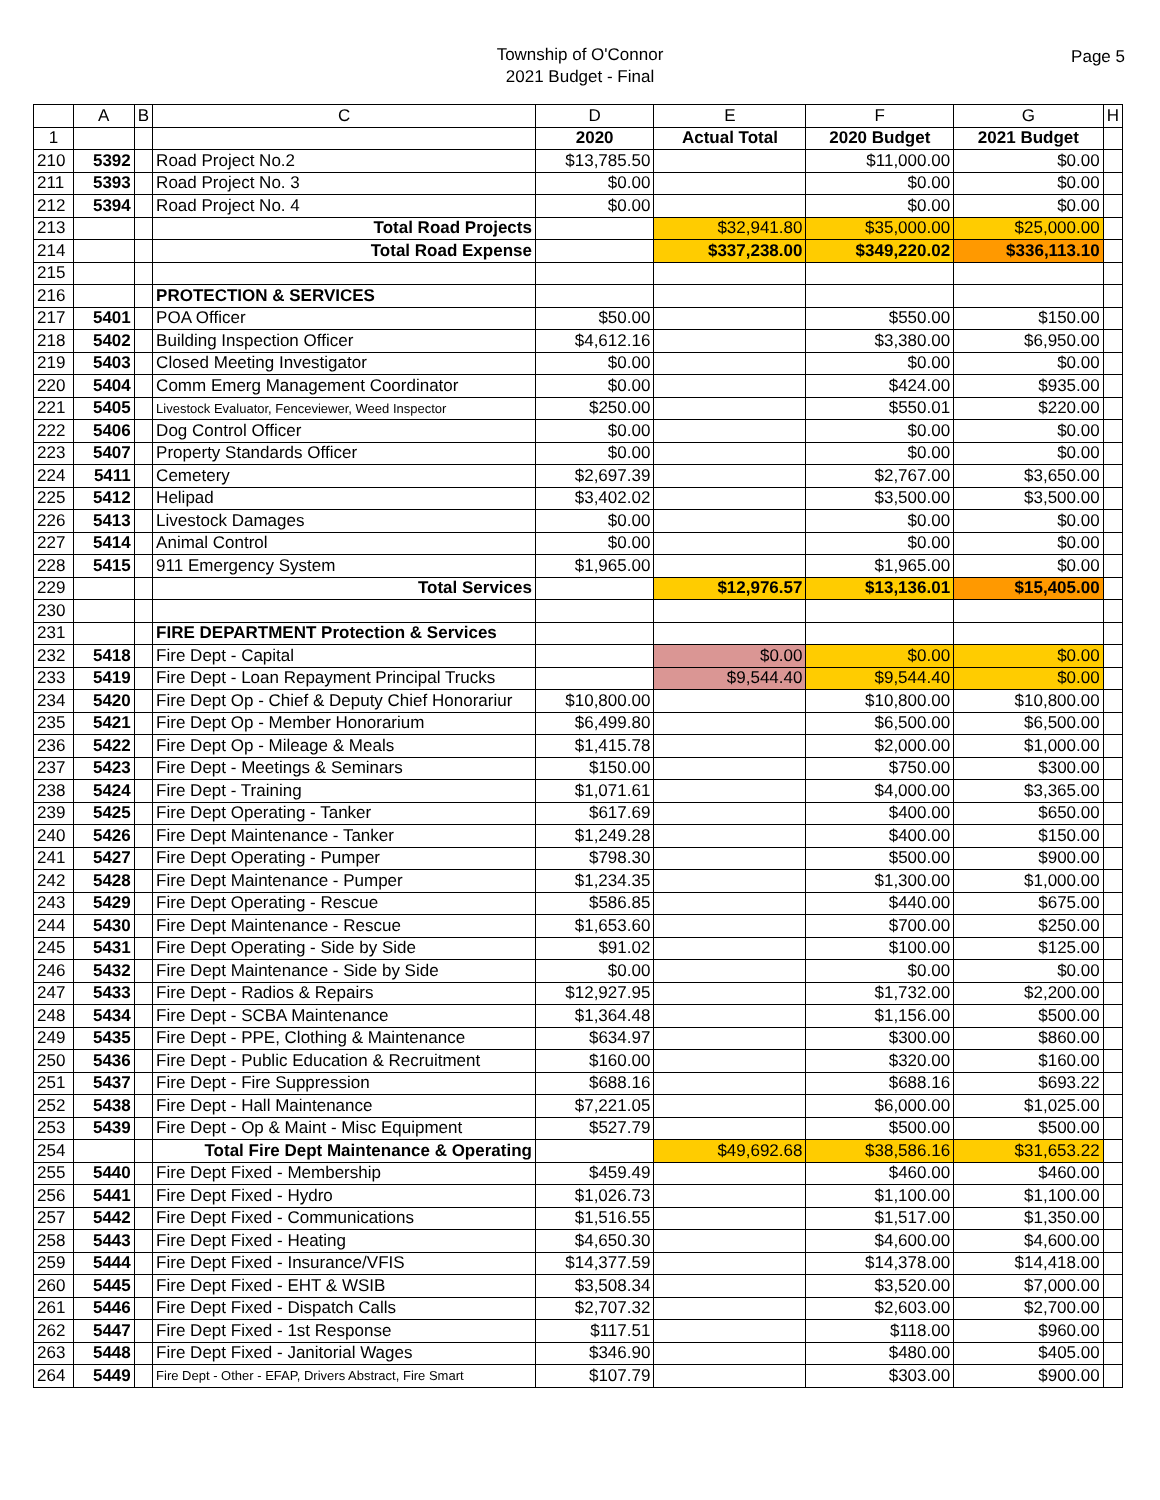Township of O'Connor
2021 Budget - Final
Page 5
| | A | B | C | D | E | F | G | H |
| --- | --- | --- | --- | --- | --- | --- | --- | --- |
| 1 | | | | 2020 | Actual Total | 2020 Budget | 2021 Budget | |
| 210 | 5392 | | Road Project No.2 | $13,785.50 | | $11,000.00 | $0.00 | |
| 211 | 5393 | | Road Project No. 3 | $0.00 | | $0.00 | $0.00 | |
| 212 | 5394 | | Road Project No. 4 | $0.00 | | $0.00 | $0.00 | |
| 213 | | | Total Road Projects | | $32,941.80 | $35,000.00 | $25,000.00 | |
| 214 | | | Total Road Expense | | $337,238.00 | $349,220.02 | $336,113.10 | |
| 215 | | | | | | | | |
| 216 | | | PROTECTION & SERVICES | | | | | |
| 217 | 5401 | | POA Officer | $50.00 | | $550.00 | $150.00 | |
| 218 | 5402 | | Building Inspection Officer | $4,612.16 | | $3,380.00 | $6,950.00 | |
| 219 | 5403 | | Closed Meeting Investigator | $0.00 | | $0.00 | $0.00 | |
| 220 | 5404 | | Comm Emerg Management Coordinator | $0.00 | | $424.00 | $935.00 | |
| 221 | 5405 | | Livestock Evaluator, Fenceviewer, Weed Inspector | $250.00 | | $550.01 | $220.00 | |
| 222 | 5406 | | Dog Control Officer | $0.00 | | $0.00 | $0.00 | |
| 223 | 5407 | | Property Standards Officer | $0.00 | | $0.00 | $0.00 | |
| 224 | 5411 | | Cemetery | $2,697.39 | | $2,767.00 | $3,650.00 | |
| 225 | 5412 | | Helipad | $3,402.02 | | $3,500.00 | $3,500.00 | |
| 226 | 5413 | | Livestock Damages | $0.00 | | $0.00 | $0.00 | |
| 227 | 5414 | | Animal Control | $0.00 | | $0.00 | $0.00 | |
| 228 | 5415 | | 911 Emergency System | $1,965.00 | | $1,965.00 | $0.00 | |
| 229 | | | Total Services | | $12,976.57 | $13,136.01 | $15,405.00 | |
| 230 | | | | | | | | |
| 231 | | | FIRE DEPARTMENT Protection & Services | | | | | |
| 232 | 5418 | | Fire Dept - Capital | | $0.00 | $0.00 | $0.00 | |
| 233 | 5419 | | Fire Dept - Loan Repayment Principal Trucks | | $9,544.40 | $9,544.40 | $0.00 | |
| 234 | 5420 | | Fire Dept Op - Chief & Deputy Chief Honorariur | $10,800.00 | | $10,800.00 | $10,800.00 | |
| 235 | 5421 | | Fire Dept Op - Member Honorarium | $6,499.80 | | $6,500.00 | $6,500.00 | |
| 236 | 5422 | | Fire Dept Op - Mileage & Meals | $1,415.78 | | $2,000.00 | $1,000.00 | |
| 237 | 5423 | | Fire Dept - Meetings & Seminars | $150.00 | | $750.00 | $300.00 | |
| 238 | 5424 | | Fire Dept - Training | $1,071.61 | | $4,000.00 | $3,365.00 | |
| 239 | 5425 | | Fire Dept Operating - Tanker | $617.69 | | $400.00 | $650.00 | |
| 240 | 5426 | | Fire Dept Maintenance - Tanker | $1,249.28 | | $400.00 | $150.00 | |
| 241 | 5427 | | Fire Dept Operating - Pumper | $798.30 | | $500.00 | $900.00 | |
| 242 | 5428 | | Fire Dept Maintenance - Pumper | $1,234.35 | | $1,300.00 | $1,000.00 | |
| 243 | 5429 | | Fire Dept Operating - Rescue | $586.85 | | $440.00 | $675.00 | |
| 244 | 5430 | | Fire Dept Maintenance - Rescue | $1,653.60 | | $700.00 | $250.00 | |
| 245 | 5431 | | Fire Dept Operating - Side by Side | $91.02 | | $100.00 | $125.00 | |
| 246 | 5432 | | Fire Dept Maintenance - Side by Side | $0.00 | | $0.00 | $0.00 | |
| 247 | 5433 | | Fire Dept - Radios & Repairs | $12,927.95 | | $1,732.00 | $2,200.00 | |
| 248 | 5434 | | Fire Dept - SCBA Maintenance | $1,364.48 | | $1,156.00 | $500.00 | |
| 249 | 5435 | | Fire Dept - PPE, Clothing & Maintenance | $634.97 | | $300.00 | $860.00 | |
| 250 | 5436 | | Fire Dept - Public Education & Recruitment | $160.00 | | $320.00 | $160.00 | |
| 251 | 5437 | | Fire Dept - Fire Suppression | $688.16 | | $688.16 | $693.22 | |
| 252 | 5438 | | Fire Dept - Hall Maintenance | $7,221.05 | | $6,000.00 | $1,025.00 | |
| 253 | 5439 | | Fire Dept - Op & Maint - Misc Equipment | $527.79 | | $500.00 | $500.00 | |
| 254 | | | Total Fire Dept Maintenance & Operating | | $49,692.68 | $38,586.16 | $31,653.22 | |
| 255 | 5440 | | Fire Dept Fixed - Membership | $459.49 | | $460.00 | $460.00 | |
| 256 | 5441 | | Fire Dept Fixed - Hydro | $1,026.73 | | $1,100.00 | $1,100.00 | |
| 257 | 5442 | | Fire Dept Fixed - Communications | $1,516.55 | | $1,517.00 | $1,350.00 | |
| 258 | 5443 | | Fire Dept Fixed - Heating | $4,650.30 | | $4,600.00 | $4,600.00 | |
| 259 | 5444 | | Fire Dept Fixed - Insurance/VFIS | $14,377.59 | | $14,378.00 | $14,418.00 | |
| 260 | 5445 | | Fire Dept Fixed - EHT & WSIB | $3,508.34 | | $3,520.00 | $7,000.00 | |
| 261 | 5446 | | Fire Dept Fixed - Dispatch Calls | $2,707.32 | | $2,603.00 | $2,700.00 | |
| 262 | 5447 | | Fire Dept Fixed - 1st Response | $117.51 | | $118.00 | $960.00 | |
| 263 | 5448 | | Fire Dept Fixed - Janitorial Wages | $346.90 | | $480.00 | $405.00 | |
| 264 | 5449 | | Fire Dept - Other - EFAP, Drivers Abstract, Fire Smart | $107.79 | | $303.00 | $900.00 | |